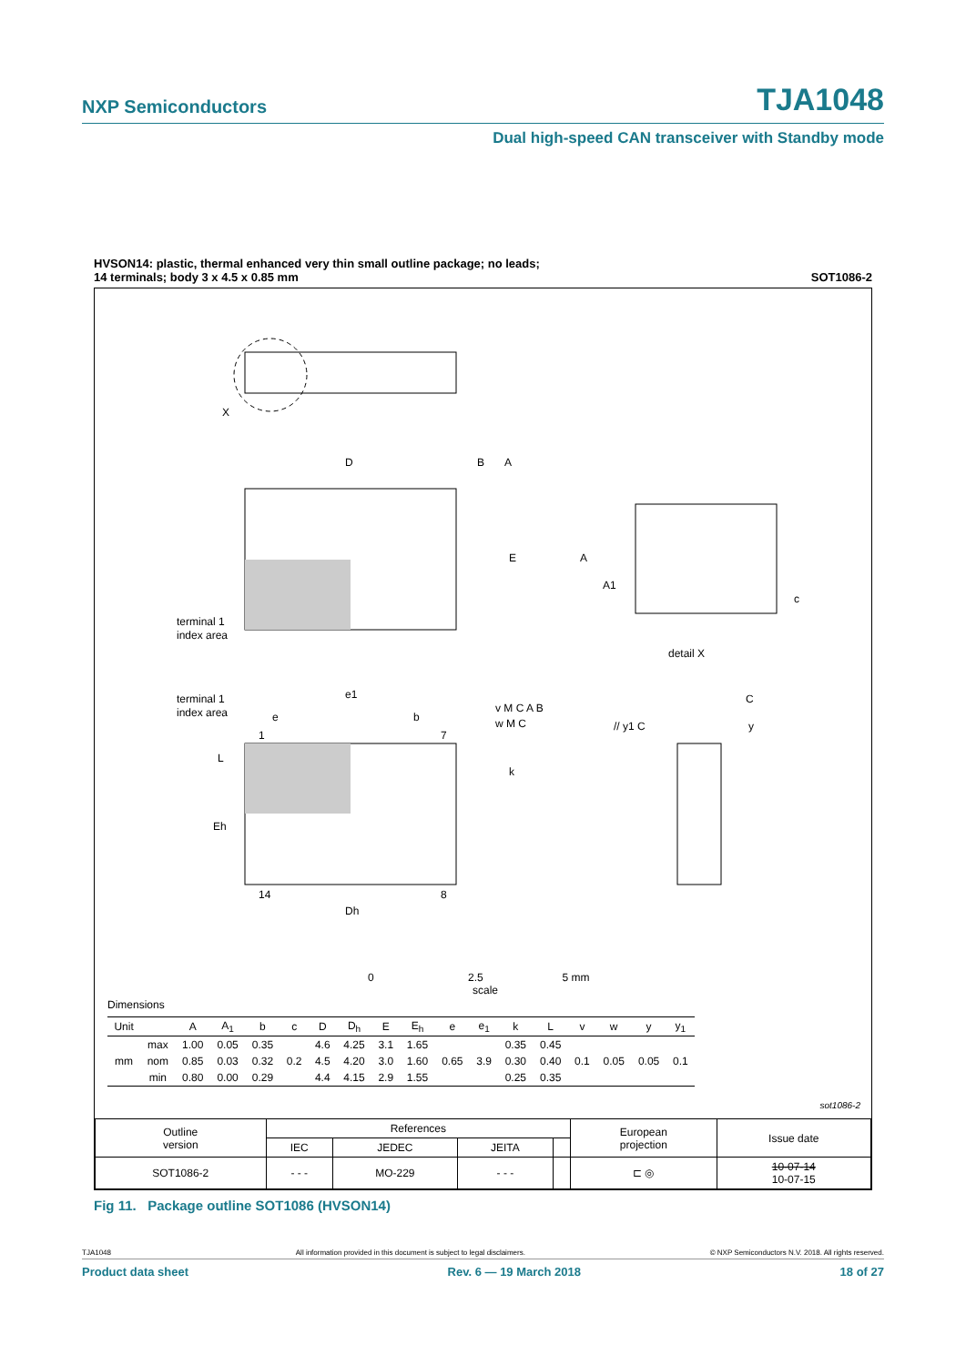NXP Semiconductors TJA1048
Dual high-speed CAN transceiver with Standby mode
HVSON14: plastic, thermal enhanced very thin small outline package; no leads;
14 terminals; body 3 x 4.5 x 0.85 mm SOT1086-2
X
D
B
A
E
terminal 1
index area
A
A1
c
detail X
terminal 1
index area
e1
e
b
v M C A B
w M C
// y1 C
C
y
1
7
14
8
L
k
Eh
Dh
0 2.5 5 mm
scale
Dimensions
| Unit | | A | A<sub>1</sub> | b | c | D | D<sub>h</sub> | E | E<sub>h</sub> | e | e<sub>1</sub> | k | L | v | w | y | y<sub>1</sub> |
| --- | --- | --- | --- | --- | --- | --- | --- | --- | --- | --- | --- | --- | --- | --- | --- | --- | --- |
| mm | max | 1.00 | 0.05 | 0.35 | 0.2 | 4.6 | 4.25 | 3.1 | 1.65 | 0.65 | 3.9 | 0.35 | 0.45 | 0.1 | 0.05 | 0.05 | 0.1 |
| | nom | 0.85 | 0.03 | 0.32 | | 4.5 | 4.20 | 3.0 | 1.60 | | | 0.30 | 0.40 | | | | |
| | min | 0.80 | 0.00 | 0.29 | | 4.4 | 4.15 | 2.9 | 1.55 | | | 0.25 | 0.35 | | | | |
sot1086-2
| Outline version | References | | | | European projection | Issue date |
| | IEC | JEDEC | JEITA | | | |
| SOT1086-2 | - - - | MO-229 | - - - | | ⊏ ◎ | 10-07-14 10-07-15 |
Fig 11. Package outline SOT1086 (HVSON14)
TJA1048 All information provided in this document is subject to legal disclaimers. © NXP Semiconductors N.V. 2018. All rights reserved.
Product data sheet Rev. 6 — 19 March 2018 18 of 27